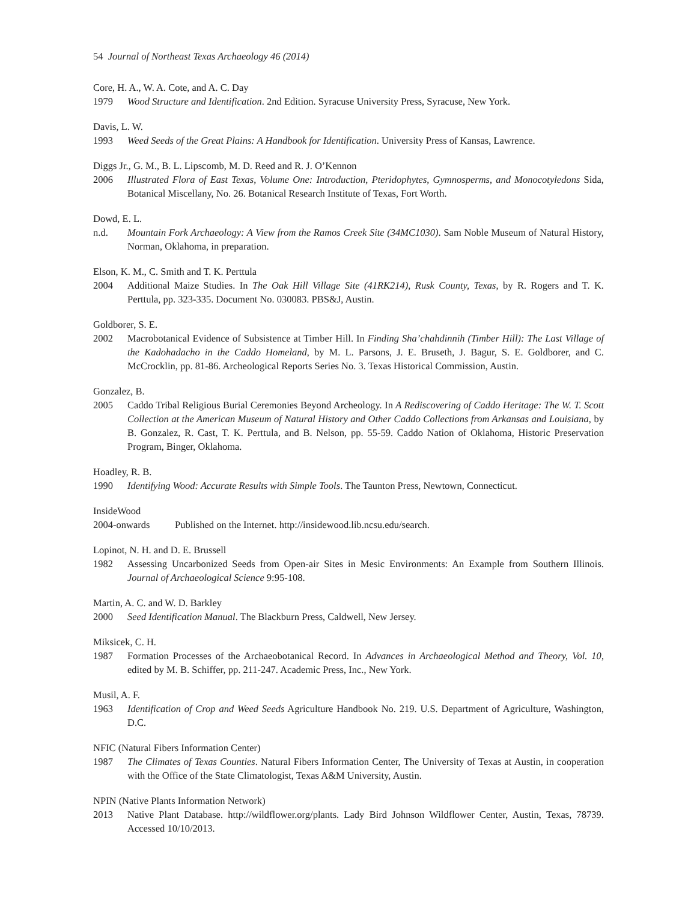54 Journal of Northeast Texas Archaeology 46 (2014)
Core, H. A., W. A. Cote, and A. C. Day
1979 Wood Structure and Identification. 2nd Edition. Syracuse University Press, Syracuse, New York.
Davis, L. W.
1993 Weed Seeds of the Great Plains: A Handbook for Identification. University Press of Kansas, Lawrence.
Diggs Jr., G. M., B. L. Lipscomb, M. D. Reed and R. J. O’Kennon
2006 Illustrated Flora of East Texas, Volume One: Introduction, Pteridophytes, Gymnosperms, and Monocotyledons Sida, Botanical Miscellany, No. 26. Botanical Research Institute of Texas, Fort Worth.
Dowd, E. L.
n.d. Mountain Fork Archaeology: A View from the Ramos Creek Site (34MC1030). Sam Noble Museum of Natural History, Norman, Oklahoma, in preparation.
Elson, K. M., C. Smith and T. K. Perttula
2004 Additional Maize Studies. In The Oak Hill Village Site (41RK214), Rusk County, Texas, by R. Rogers and T. K. Perttula, pp. 323-335. Document No. 030083. PBS&J, Austin.
Goldborer, S. E.
2002 Macrobotanical Evidence of Subsistence at Timber Hill. In Finding Sha’chahdinnih (Timber Hill): The Last Village of the Kadohadacho in the Caddo Homeland, by M. L. Parsons, J. E. Bruseth, J. Bagur, S. E. Goldborer, and C. McCrocklin, pp. 81-86. Archeological Reports Series No. 3. Texas Historical Commission, Austin.
Gonzalez, B.
2005 Caddo Tribal Religious Burial Ceremonies Beyond Archeology. In A Rediscovering of Caddo Heritage: The W. T. Scott Collection at the American Museum of Natural History and Other Caddo Collections from Arkansas and Louisiana, by B. Gonzalez, R. Cast, T. K. Perttula, and B. Nelson, pp. 55-59. Caddo Nation of Oklahoma, Historic Preservation Program, Binger, Oklahoma.
Hoadley, R. B.
1990 Identifying Wood: Accurate Results with Simple Tools. The Taunton Press, Newtown, Connecticut.
InsideWood
2004-onwards Published on the Internet. http://insidewood.lib.ncsu.edu/search.
Lopinot, N. H. and D. E. Brussell
1982 Assessing Uncarbonized Seeds from Open-air Sites in Mesic Environments: An Example from Southern Illinois. Journal of Archaeological Science 9:95-108.
Martin, A. C. and W. D. Barkley
2000 Seed Identification Manual. The Blackburn Press, Caldwell, New Jersey.
Miksicek, C. H.
1987 Formation Processes of the Archaeobotanical Record. In Advances in Archaeological Method and Theory, Vol. 10, edited by M. B. Schiffer, pp. 211-247. Academic Press, Inc., New York.
Musil, A. F.
1963 Identification of Crop and Weed Seeds Agriculture Handbook No. 219. U.S. Department of Agriculture, Washington, D.C.
NFIC (Natural Fibers Information Center)
1987 The Climates of Texas Counties. Natural Fibers Information Center, The University of Texas at Austin, in cooperation with the Office of the State Climatologist, Texas A&M University, Austin.
NPIN (Native Plants Information Network)
2013 Native Plant Database. http://wildflower.org/plants. Lady Bird Johnson Wildflower Center, Austin, Texas, 78739. Accessed 10/10/2013.